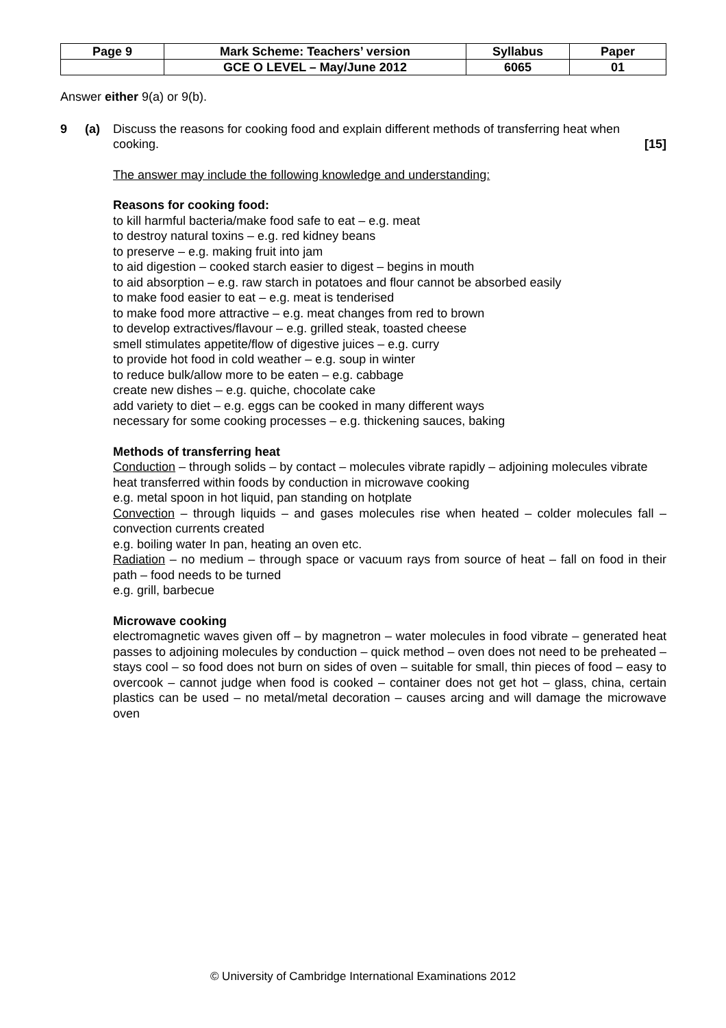| Page 9 | Mark Scheme: Teachers’ version | Syllabus | Paper |
| | GCE O LEVEL – May/June 2012 | 6065 | 01 |
Answer either 9(a) or 9(b).
9 (a) Discuss the reasons for cooking food and explain different methods of transferring heat when cooking. [15]
The answer may include the following knowledge and understanding:
Reasons for cooking food:
to kill harmful bacteria/make food safe to eat – e.g. meat
to destroy natural toxins – e.g. red kidney beans
to preserve – e.g. making fruit into jam
to aid digestion – cooked starch easier to digest – begins in mouth
to aid absorption – e.g. raw starch in potatoes and flour cannot be absorbed easily
to make food easier to eat – e.g. meat is tenderised
to make food more attractive – e.g. meat changes from red to brown
to develop extractives/flavour – e.g. grilled steak, toasted cheese
smell stimulates appetite/flow of digestive juices – e.g. curry
to provide hot food in cold weather – e.g. soup in winter
to reduce bulk/allow more to be eaten – e.g. cabbage
create new dishes – e.g. quiche, chocolate cake
add variety to diet – e.g. eggs can be cooked in many different ways
necessary for some cooking processes – e.g. thickening sauces, baking
Methods of transferring heat
Conduction – through solids – by contact – molecules vibrate rapidly – adjoining molecules vibrate
heat transferred within foods by conduction in microwave cooking
e.g. metal spoon in hot liquid, pan standing on hotplate
Convection – through liquids – and gases molecules rise when heated – colder molecules fall – convection currents created
e.g. boiling water In pan, heating an oven etc.
Radiation – no medium – through space or vacuum rays from source of heat – fall on food in their path – food needs to be turned
e.g. grill, barbecue
Microwave cooking
electromagnetic waves given off – by magnetron – water molecules in food vibrate – generated heat passes to adjoining molecules by conduction – quick method – oven does not need to be preheated – stays cool – so food does not burn on sides of oven – suitable for small, thin pieces of food – easy to overcook – cannot judge when food is cooked – container does not get hot – glass, china, certain plastics can be used – no metal/metal decoration – causes arcing and will damage the microwave oven
© University of Cambridge International Examinations 2012